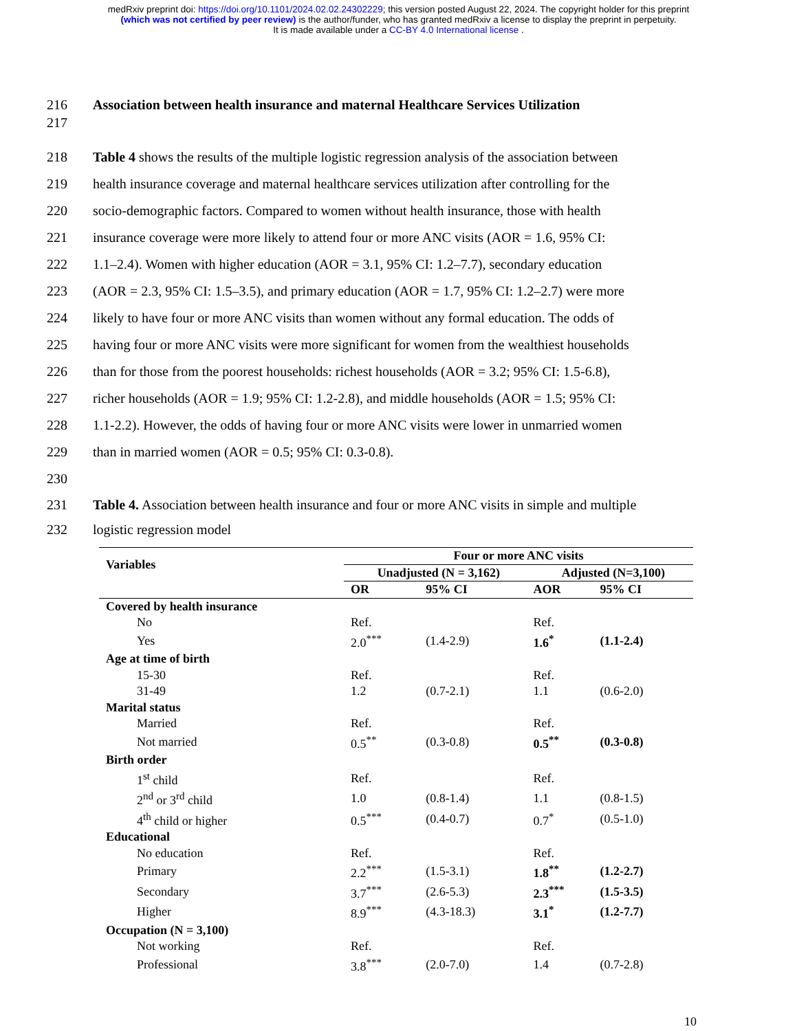medRxiv preprint doi: https://doi.org/10.1101/2024.02.02.24302229; this version posted August 22, 2024. The copyright holder for this preprint
(which was not certified by peer review) is the author/funder, who has granted medRxiv a license to display the preprint in perpetuity.
It is made available under a CC-BY 4.0 International license .
216 Association between health insurance and maternal Healthcare Services Utilization
217
218 Table 4 shows the results of the multiple logistic regression analysis of the association between
219 health insurance coverage and maternal healthcare services utilization after controlling for the
220 socio-demographic factors. Compared to women without health insurance, those with health
221 insurance coverage were more likely to attend four or more ANC visits (AOR = 1.6, 95% CI:
222 1.1–2.4). Women with higher education (AOR = 3.1, 95% CI: 1.2–7.7), secondary education
223 (AOR = 2.3, 95% CI: 1.5–3.5), and primary education (AOR = 1.7, 95% CI: 1.2–2.7) were more
224 likely to have four or more ANC visits than women without any formal education. The odds of
225 having four or more ANC visits were more significant for women from the wealthiest households
226 than for those from the poorest households: richest households (AOR = 3.2; 95% CI: 1.5-6.8),
227 richer households (AOR = 1.9; 95% CI: 1.2-2.8), and middle households (AOR = 1.5; 95% CI:
228 1.1-2.2). However, the odds of having four or more ANC visits were lower in unmarried women
229 than in married women (AOR = 0.5; 95% CI: 0.3-0.8).
230
231 Table 4. Association between health insurance and four or more ANC visits in simple and multiple
232 logistic regression model
| Variables | Four or more ANC visits | | | |
| --- | --- | --- | --- | --- |
| | Unadjusted (N = 3,162) | | Adjusted (N=3,100) | |
| | OR | 95% CI | AOR | 95% CI |
| Covered by health insurance | | | | |
| No | Ref. | | Ref. | |
| Yes | 2.0<sup>***</sup> | (1.4-2.9) | 1.6<sup>*</sup> | (1.1-2.4) |
| Age at time of birth | | | | |
| 15-30 | Ref. | | Ref. | |
| 31-49 | 1.2 | (0.7-2.1) | 1.1 | (0.6-2.0) |
| Marital status | | | | |
| Married | Ref. | | Ref. | |
| Not married | 0.5<sup>**</sup> | (0.3-0.8) | 0.5<sup>**</sup> | (0.3-0.8) |
| Birth order | | | | |
| 1<sup>st</sup> child | Ref. | | Ref. | |
| 2<sup>nd</sup> or 3<sup>rd</sup> child | 1.0 | (0.8-1.4) | 1.1 | (0.8-1.5) |
| 4<sup>th</sup> child or higher | 0.5<sup>***</sup> | (0.4-0.7) | 0.7<sup>*</sup> | (0.5-1.0) |
| Educational | | | | |
| No education | Ref. | | Ref. | |
| Primary | 2.2<sup>***</sup> | (1.5-3.1) | 1.8<sup>**</sup> | (1.2-2.7) |
| Secondary | 3.7<sup>***</sup> | (2.6-5.3) | 2.3<sup>***</sup> | (1.5-3.5) |
| Higher | 8.9<sup>***</sup> | (4.3-18.3) | 3.1<sup>*</sup> | (1.2-7.7) |
| Occupation (N = 3,100) | | | | |
| Not working | Ref. | | Ref. | |
| Professional | 3.8<sup>***</sup> | (2.0-7.0) | 1.4 | (0.7-2.8) |
10